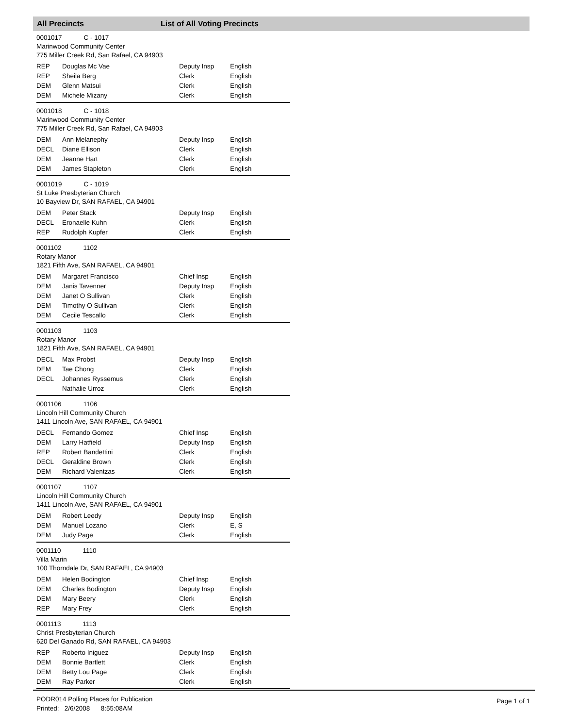All Precincts List of All Voting Precincts
0001017 C - 1017
Marinwood Community Center
775 Miller Creek Rd, San Rafael, CA 94903
| REP | Douglas Mc Vae | Deputy Insp | English |
| REP | Sheila Berg | Clerk | English |
| DEM | Glenn Matsui | Clerk | English |
| DEM | Michele Mizany | Clerk | English |
0001018 C - 1018
Marinwood Community Center
775 Miller Creek Rd, San Rafael, CA 94903
| DEM | Ann Melanephy | Deputy Insp | English |
| DECL | Diane Ellison | Clerk | English |
| DEM | Jeanne Hart | Clerk | English |
| DEM | James Stapleton | Clerk | English |
0001019 C - 1019
St Luke Presbyterian Church
10 Bayview Dr, SAN RAFAEL, CA 94901
| DEM | Peter Stack | Deputy Insp | English |
| DECL | Eronaelle Kuhn | Clerk | English |
| REP | Rudolph Kupfer | Clerk | English |
0001102 1102
Rotary Manor
1821 Fifth Ave, SAN RAFAEL, CA 94901
| DEM | Margaret Francisco | Chief Insp | English |
| DEM | Janis Tavenner | Deputy Insp | English |
| DEM | Janet O Sullivan | Clerk | English |
| DEM | Timothy O Sullivan | Clerk | English |
| DEM | Cecile Tescallo | Clerk | English |
0001103 1103
Rotary Manor
1821 Fifth Ave, SAN RAFAEL, CA 94901
| DECL | Max Probst | Deputy Insp | English |
| DEM | Tae Chong | Clerk | English |
| DECL | Johannes Ryssemus | Clerk | English |
| | Nathalie Urroz | Clerk | English |
0001106 1106
Lincoln Hill Community Church
1411 Lincoln Ave, SAN RAFAEL, CA 94901
| DECL | Fernando Gomez | Chief Insp | English |
| DEM | Larry Hatfield | Deputy Insp | English |
| REP | Robert Bandettini | Clerk | English |
| DECL | Geraldine Brown | Clerk | English |
| DEM | Richard Valentzas | Clerk | English |
0001107 1107
Lincoln Hill Community Church
1411 Lincoln Ave, SAN RAFAEL, CA 94901
| DEM | Robert Leedy | Deputy Insp | English |
| DEM | Manuel Lozano | Clerk | E, S |
| DEM | Judy Page | Clerk | English |
0001110 1110
Villa Marin
100 Thorndale Dr, SAN RAFAEL, CA 94903
| DEM | Helen Bodington | Chief Insp | English |
| DEM | Charles Bodington | Deputy Insp | English |
| DEM | Mary Beery | Clerk | English |
| REP | Mary Frey | Clerk | English |
0001113 1113
Christ Presbyterian Church
620 Del Ganado Rd, SAN RAFAEL, CA 94903
| REP | Roberto Iniguez | Deputy Insp | English |
| DEM | Bonnie Bartlett | Clerk | English |
| DEM | Betty Lou Page | Clerk | English |
| DEM | Ray Parker | Clerk | English |
PODR014 Polling Places for Publication
Printed: 2/6/2008 8:55:08AM
Page 1 of 1